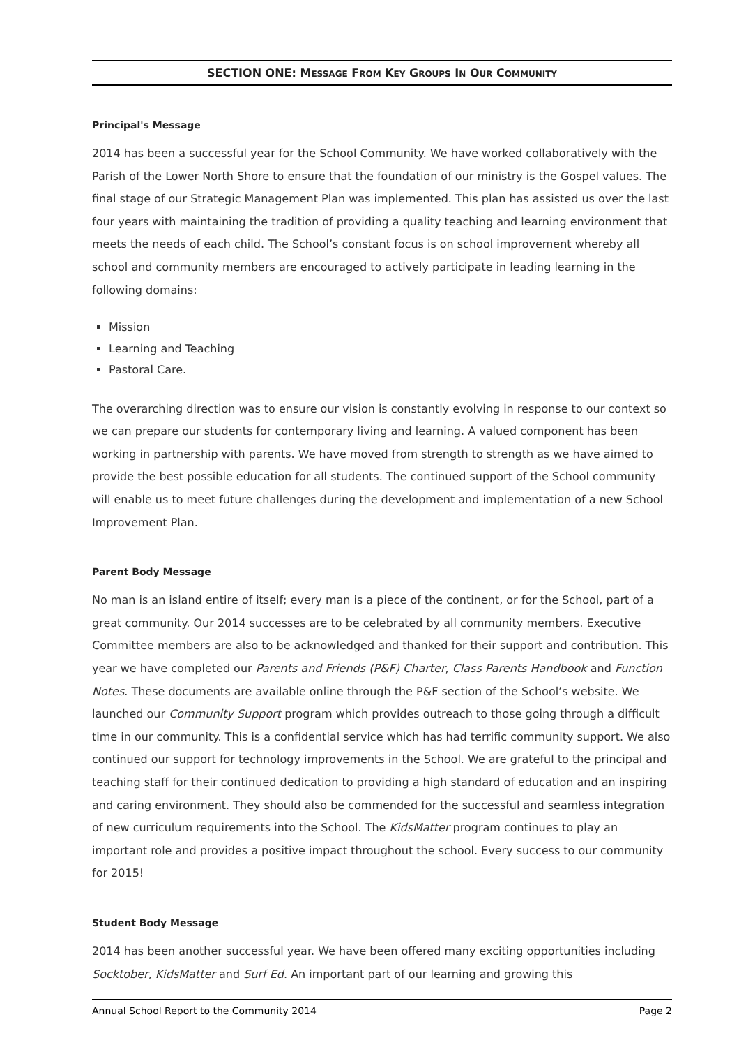SECTION ONE: MESSAGE FROM KEY GROUPS IN OUR COMMUNITY
Principal's Message
2014 has been a successful year for the School Community. We have worked collaboratively with the Parish of the Lower North Shore to ensure that the foundation of our ministry is the Gospel values. The final stage of our Strategic Management Plan was implemented. This plan has assisted us over the last four years with maintaining the tradition of providing a quality teaching and learning environment that meets the needs of each child. The School’s constant focus is on school improvement whereby all school and community members are encouraged to actively participate in leading learning in the following domains:
Mission
Learning and Teaching
Pastoral Care.
The overarching direction was to ensure our vision is constantly evolving in response to our context so we can prepare our students for contemporary living and learning. A valued component has been working in partnership with parents. We have moved from strength to strength as we have aimed to provide the best possible education for all students. The continued support of the School community will enable us to meet future challenges during the development and implementation of a new School Improvement Plan.
Parent Body Message
No man is an island entire of itself; every man is a piece of the continent, or for the School, part of a great community. Our 2014 successes are to be celebrated by all community members. Executive Committee members are also to be acknowledged and thanked for their support and contribution. This year we have completed our Parents and Friends (P&F) Charter, Class Parents Handbook and Function Notes. These documents are available online through the P&F section of the School’s website. We launched our Community Support program which provides outreach to those going through a difficult time in our community. This is a confidential service which has had terrific community support. We also continued our support for technology improvements in the School. We are grateful to the principal and teaching staff for their continued dedication to providing a high standard of education and an inspiring and caring environment. They should also be commended for the successful and seamless integration of new curriculum requirements into the School. The KidsMatter program continues to play an important role and provides a positive impact throughout the school. Every success to our community for 2015!
Student Body Message
2014 has been another successful year. We have been offered many exciting opportunities including Socktober, KidsMatter and Surf Ed. An important part of our learning and growing this
Annual School Report to the Community 2014 Page 2